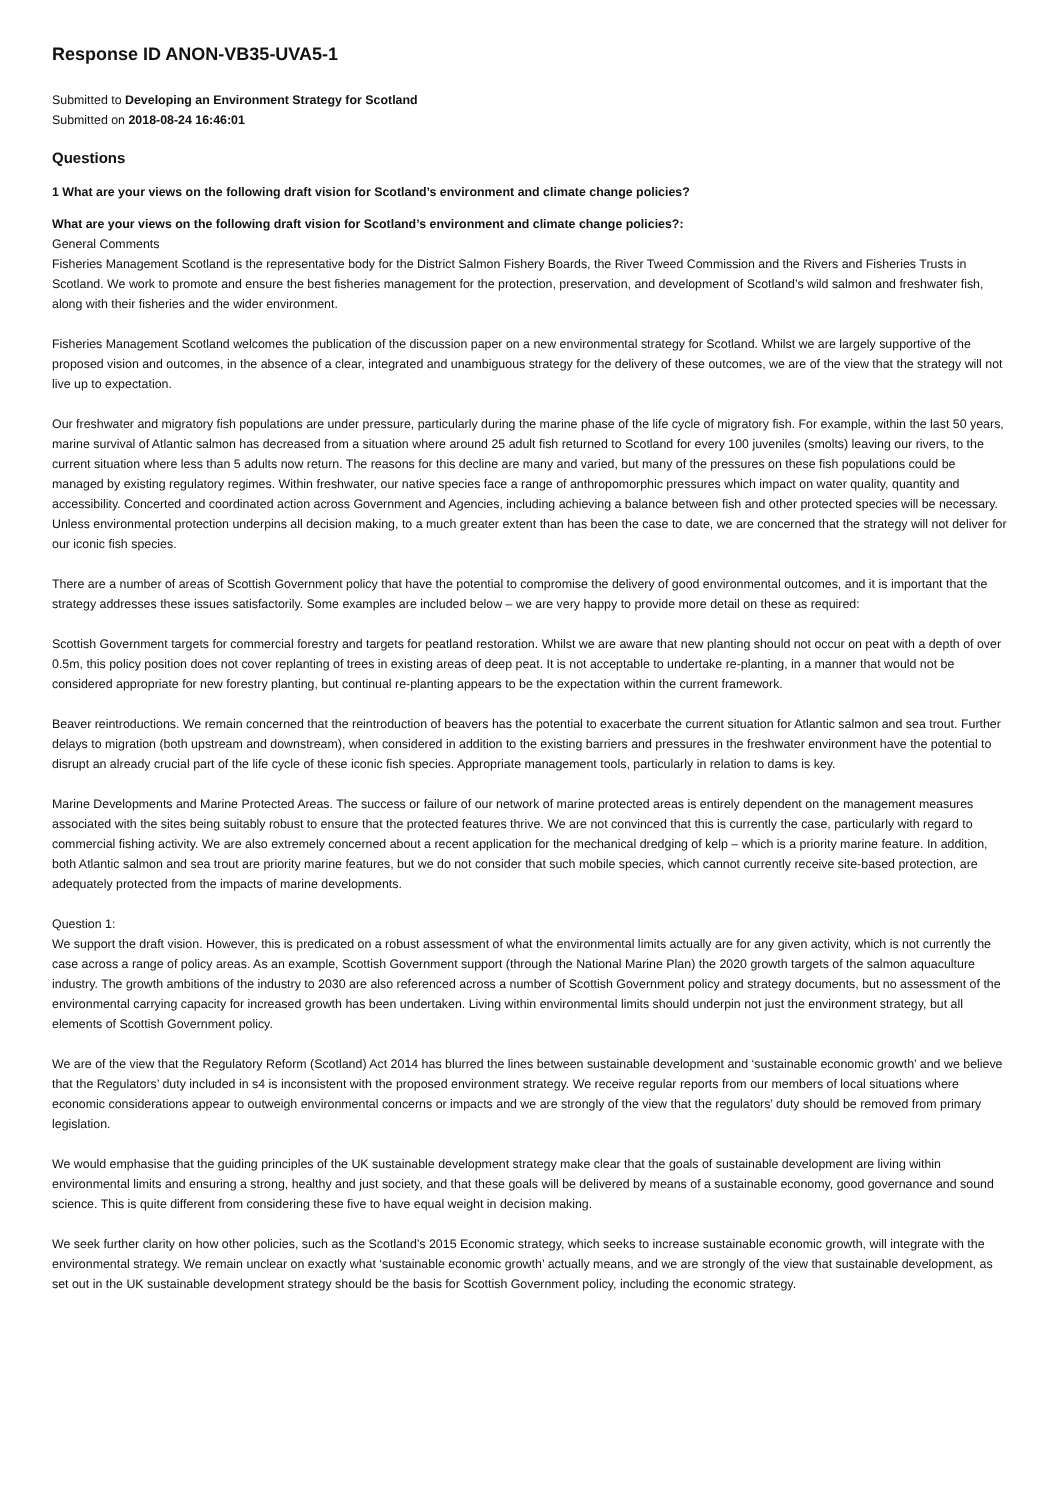Response ID ANON-VB35-UVA5-1
Submitted to Developing an Environment Strategy for Scotland
Submitted on 2018-08-24 16:46:01
Questions
1 What are your views on the following draft vision for Scotland’s environment and climate change policies?
What are your views on the following draft vision for Scotland’s environment and climate change policies?:
General Comments
Fisheries Management Scotland is the representative body for the District Salmon Fishery Boards, the River Tweed Commission and the Rivers and Fisheries Trusts in Scotland. We work to promote and ensure the best fisheries management for the protection, preservation, and development of Scotland’s wild salmon and freshwater fish, along with their fisheries and the wider environment.
Fisheries Management Scotland welcomes the publication of the discussion paper on a new environmental strategy for Scotland. Whilst we are largely supportive of the proposed vision and outcomes, in the absence of a clear, integrated and unambiguous strategy for the delivery of these outcomes, we are of the view that the strategy will not live up to expectation.
Our freshwater and migratory fish populations are under pressure, particularly during the marine phase of the life cycle of migratory fish. For example, within the last 50 years, marine survival of Atlantic salmon has decreased from a situation where around 25 adult fish returned to Scotland for every 100 juveniles (smolts) leaving our rivers, to the current situation where less than 5 adults now return. The reasons for this decline are many and varied, but many of the pressures on these fish populations could be managed by existing regulatory regimes. Within freshwater, our native species face a range of anthropomorphic pressures which impact on water quality, quantity and accessibility. Concerted and coordinated action across Government and Agencies, including achieving a balance between fish and other protected species will be necessary. Unless environmental protection underpins all decision making, to a much greater extent than has been the case to date, we are concerned that the strategy will not deliver for our iconic fish species.
There are a number of areas of Scottish Government policy that have the potential to compromise the delivery of good environmental outcomes, and it is important that the strategy addresses these issues satisfactorily. Some examples are included below – we are very happy to provide more detail on these as required:
Scottish Government targets for commercial forestry and targets for peatland restoration. Whilst we are aware that new planting should not occur on peat with a depth of over 0.5m, this policy position does not cover replanting of trees in existing areas of deep peat. It is not acceptable to undertake re-planting, in a manner that would not be considered appropriate for new forestry planting, but continual re-planting appears to be the expectation within the current framework.
Beaver reintroductions. We remain concerned that the reintroduction of beavers has the potential to exacerbate the current situation for Atlantic salmon and sea trout. Further delays to migration (both upstream and downstream), when considered in addition to the existing barriers and pressures in the freshwater environment have the potential to disrupt an already crucial part of the life cycle of these iconic fish species. Appropriate management tools, particularly in relation to dams is key.
Marine Developments and Marine Protected Areas. The success or failure of our network of marine protected areas is entirely dependent on the management measures associated with the sites being suitably robust to ensure that the protected features thrive. We are not convinced that this is currently the case, particularly with regard to commercial fishing activity. We are also extremely concerned about a recent application for the mechanical dredging of kelp – which is a priority marine feature. In addition, both Atlantic salmon and sea trout are priority marine features, but we do not consider that such mobile species, which cannot currently receive site-based protection, are adequately protected from the impacts of marine developments.
Question 1:
We support the draft vision. However, this is predicated on a robust assessment of what the environmental limits actually are for any given activity, which is not currently the case across a range of policy areas. As an example, Scottish Government support (through the National Marine Plan) the 2020 growth targets of the salmon aquaculture industry. The growth ambitions of the industry to 2030 are also referenced across a number of Scottish Government policy and strategy documents, but no assessment of the environmental carrying capacity for increased growth has been undertaken. Living within environmental limits should underpin not just the environment strategy, but all elements of Scottish Government policy.
We are of the view that the Regulatory Reform (Scotland) Act 2014 has blurred the lines between sustainable development and ‘sustainable economic growth’ and we believe that the Regulators’ duty included in s4 is inconsistent with the proposed environment strategy. We receive regular reports from our members of local situations where economic considerations appear to outweigh environmental concerns or impacts and we are strongly of the view that the regulators’ duty should be removed from primary legislation.
We would emphasise that the guiding principles of the UK sustainable development strategy make clear that the goals of sustainable development are living within environmental limits and ensuring a strong, healthy and just society, and that these goals will be delivered by means of a sustainable economy, good governance and sound science. This is quite different from considering these five to have equal weight in decision making.
We seek further clarity on how other policies, such as the Scotland’s 2015 Economic strategy, which seeks to increase sustainable economic growth, will integrate with the environmental strategy. We remain unclear on exactly what ‘sustainable economic growth’ actually means, and we are strongly of the view that sustainable development, as set out in the UK sustainable development strategy should be the basis for Scottish Government policy, including the economic strategy.